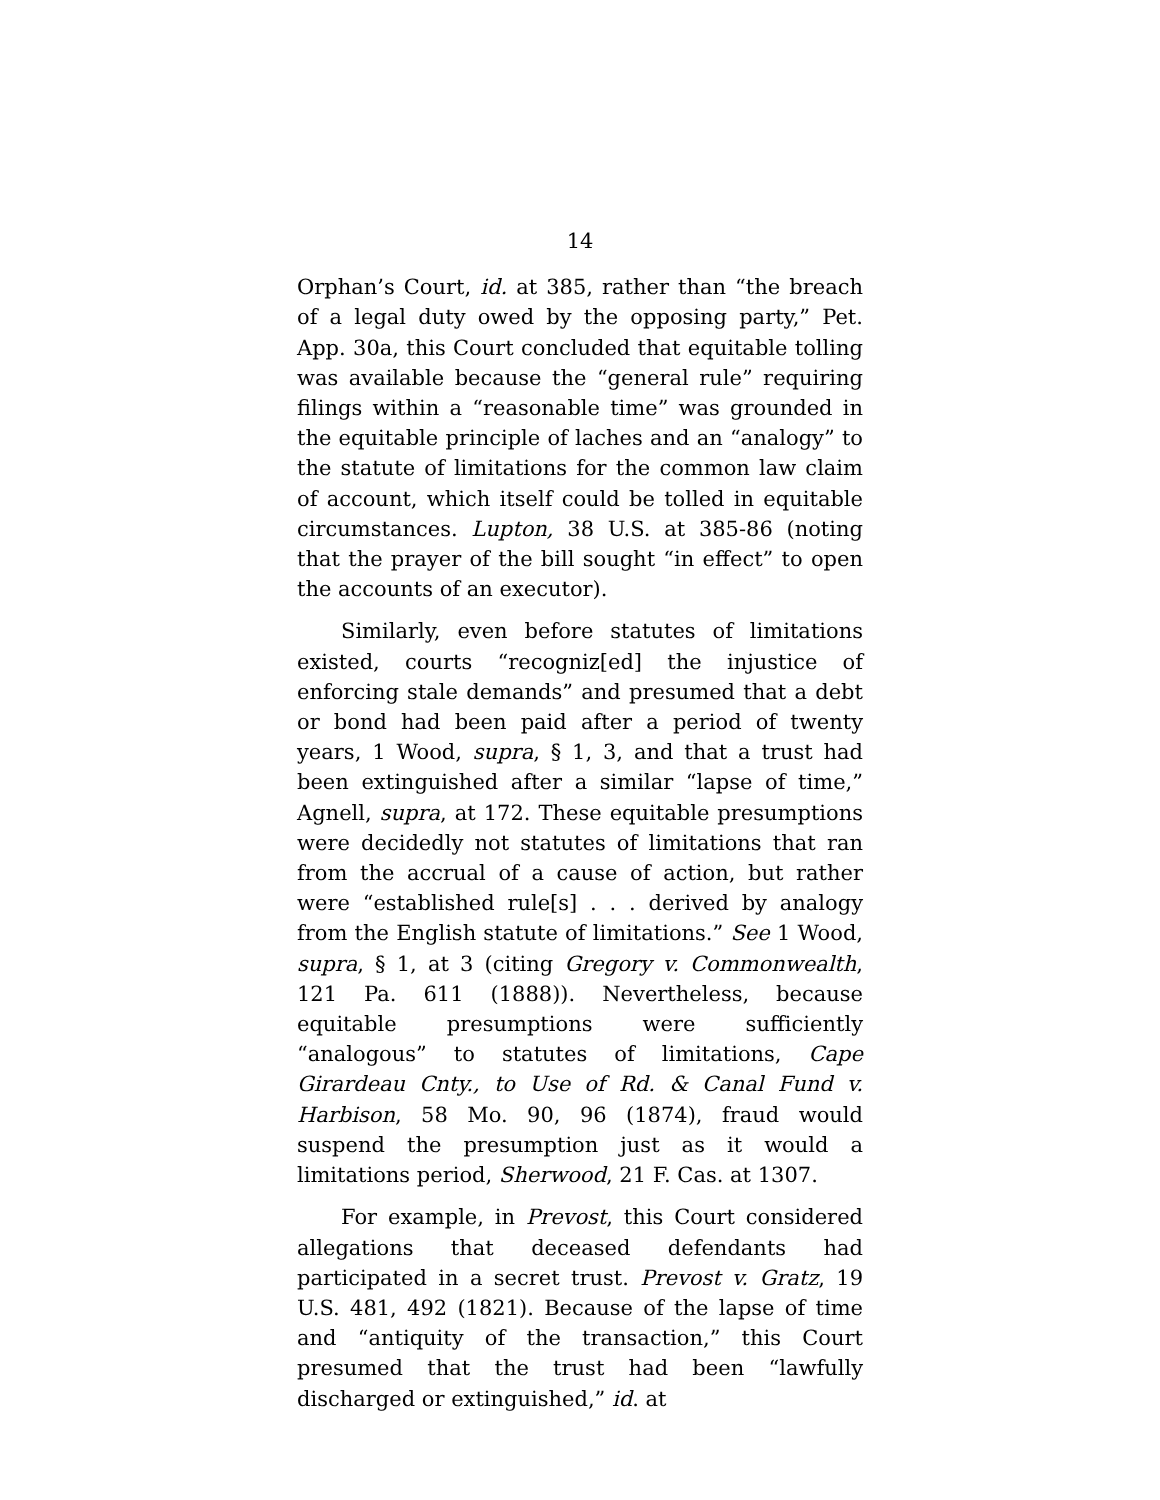14
Orphan’s Court, id. at 385, rather than “the breach of a legal duty owed by the opposing party,” Pet. App. 30a, this Court concluded that equitable tolling was available because the “general rule” requiring filings within a “reasonable time” was grounded in the equitable principle of laches and an “analogy” to the statute of limitations for the common law claim of account, which itself could be tolled in equitable circumstances. Lupton, 38 U.S. at 385-86 (noting that the prayer of the bill sought “in effect” to open the accounts of an executor).
Similarly, even before statutes of limitations existed, courts “recogniz[ed] the injustice of enforcing stale demands” and presumed that a debt or bond had been paid after a period of twenty years, 1 Wood, supra, § 1, 3, and that a trust had been extinguished after a similar “lapse of time,” Agnell, supra, at 172. These equitable presumptions were decidedly not statutes of limitations that ran from the accrual of a cause of action, but rather were “established rule[s] . . . derived by analogy from the English statute of limitations.” See 1 Wood, supra, § 1, at 3 (citing Gregory v. Commonwealth, 121 Pa. 611 (1888)). Nevertheless, because equitable presumptions were sufficiently “analogous” to statutes of limitations, Cape Girardeau Cnty., to Use of Rd. & Canal Fund v. Harbison, 58 Mo. 90, 96 (1874), fraud would suspend the presumption just as it would a limitations period, Sherwood, 21 F. Cas. at 1307.
For example, in Prevost, this Court considered allegations that deceased defendants had participated in a secret trust. Prevost v. Gratz, 19 U.S. 481, 492 (1821). Because of the lapse of time and “antiquity of the transaction,” this Court presumed that the trust had been “lawfully discharged or extinguished,” id. at